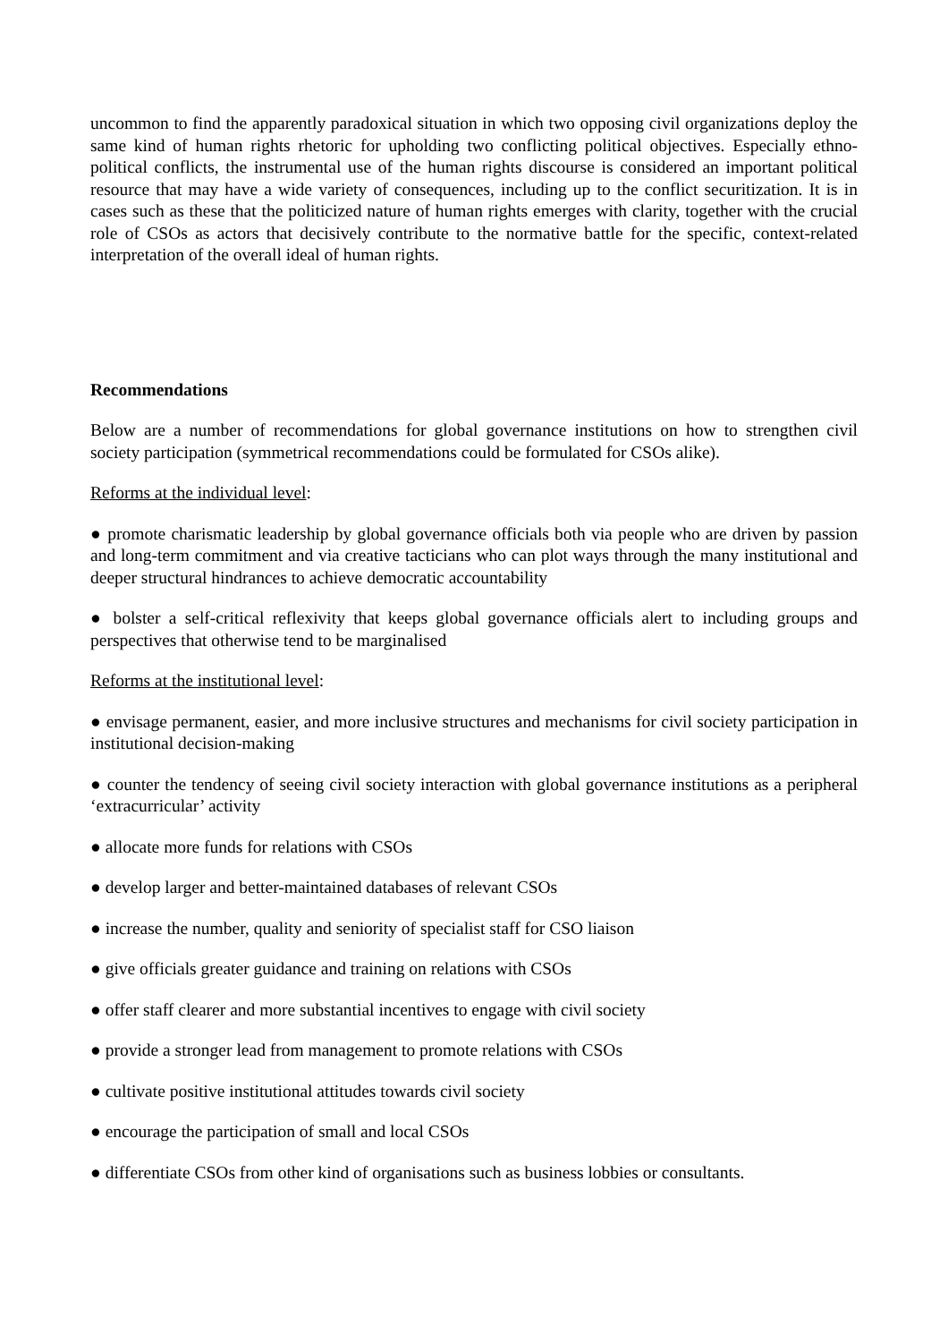uncommon to find the apparently paradoxical situation in which two opposing civil organizations deploy the same kind of human rights rhetoric for upholding two conflicting political objectives. Especially ethno-political conflicts, the instrumental use of the human rights discourse is considered an important political resource that may have a wide variety of consequences, including up to the conflict securitization. It is in cases such as these that the politicized nature of human rights emerges with clarity, together with the crucial role of CSOs as actors that decisively contribute to the normative battle for the specific, context-related interpretation of the overall ideal of human rights.
Recommendations
Below are a number of recommendations for global governance institutions on how to strengthen civil society participation (symmetrical recommendations could be formulated for CSOs alike).
Reforms at the individual level:
● promote charismatic leadership by global governance officials both via people who are driven by passion and long-term commitment and via creative tacticians who can plot ways through the many institutional and deeper structural hindrances to achieve democratic accountability
● bolster a self-critical reflexivity that keeps global governance officials alert to including groups and perspectives that otherwise tend to be marginalised
Reforms at the institutional level:
● envisage permanent, easier, and more inclusive structures and mechanisms for civil society participation in institutional decision-making
● counter the tendency of seeing civil society interaction with global governance institutions as a peripheral ‘extracurricular’ activity
● allocate more funds for relations with CSOs
● develop larger and better-maintained databases of relevant CSOs
● increase the number, quality and seniority of specialist staff for CSO liaison
● give officials greater guidance and training on relations with CSOs
● offer staff clearer and more substantial incentives to engage with civil society
● provide a stronger lead from management to promote relations with CSOs
● cultivate positive institutional attitudes towards civil society
● encourage the participation of small and local CSOs
● differentiate CSOs from other kind of organisations such as business lobbies or consultants.